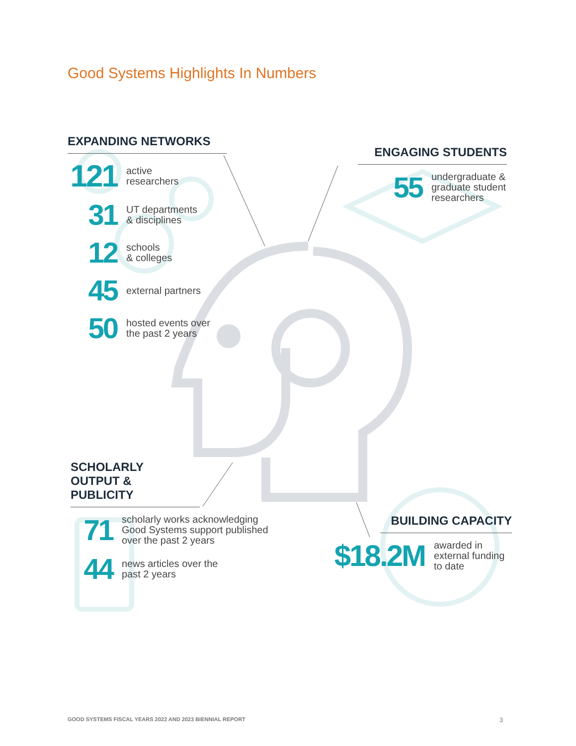Good Systems Highlights In Numbers
EXPANDING NETWORKS
121
active
researchers
31
UT departments
& disciplines
12
schools
& colleges
45
external partners
50
hosted events over
the past 2 years
ENGAGING STUDENTS
55
undergraduate &
graduate student
researchers
SCHOLARLY
OUTPUT &
PUBLICITY
71
scholarly works acknowledging
Good Systems support published
over the past 2 years
44
news articles over the
past 2 years
BUILDING CAPACITY
$18.2M
awarded in
external funding
to date
GOOD SYSTEMS FISCAL YEARS 2022 AND 2023 BIENNIAL REPORT
3